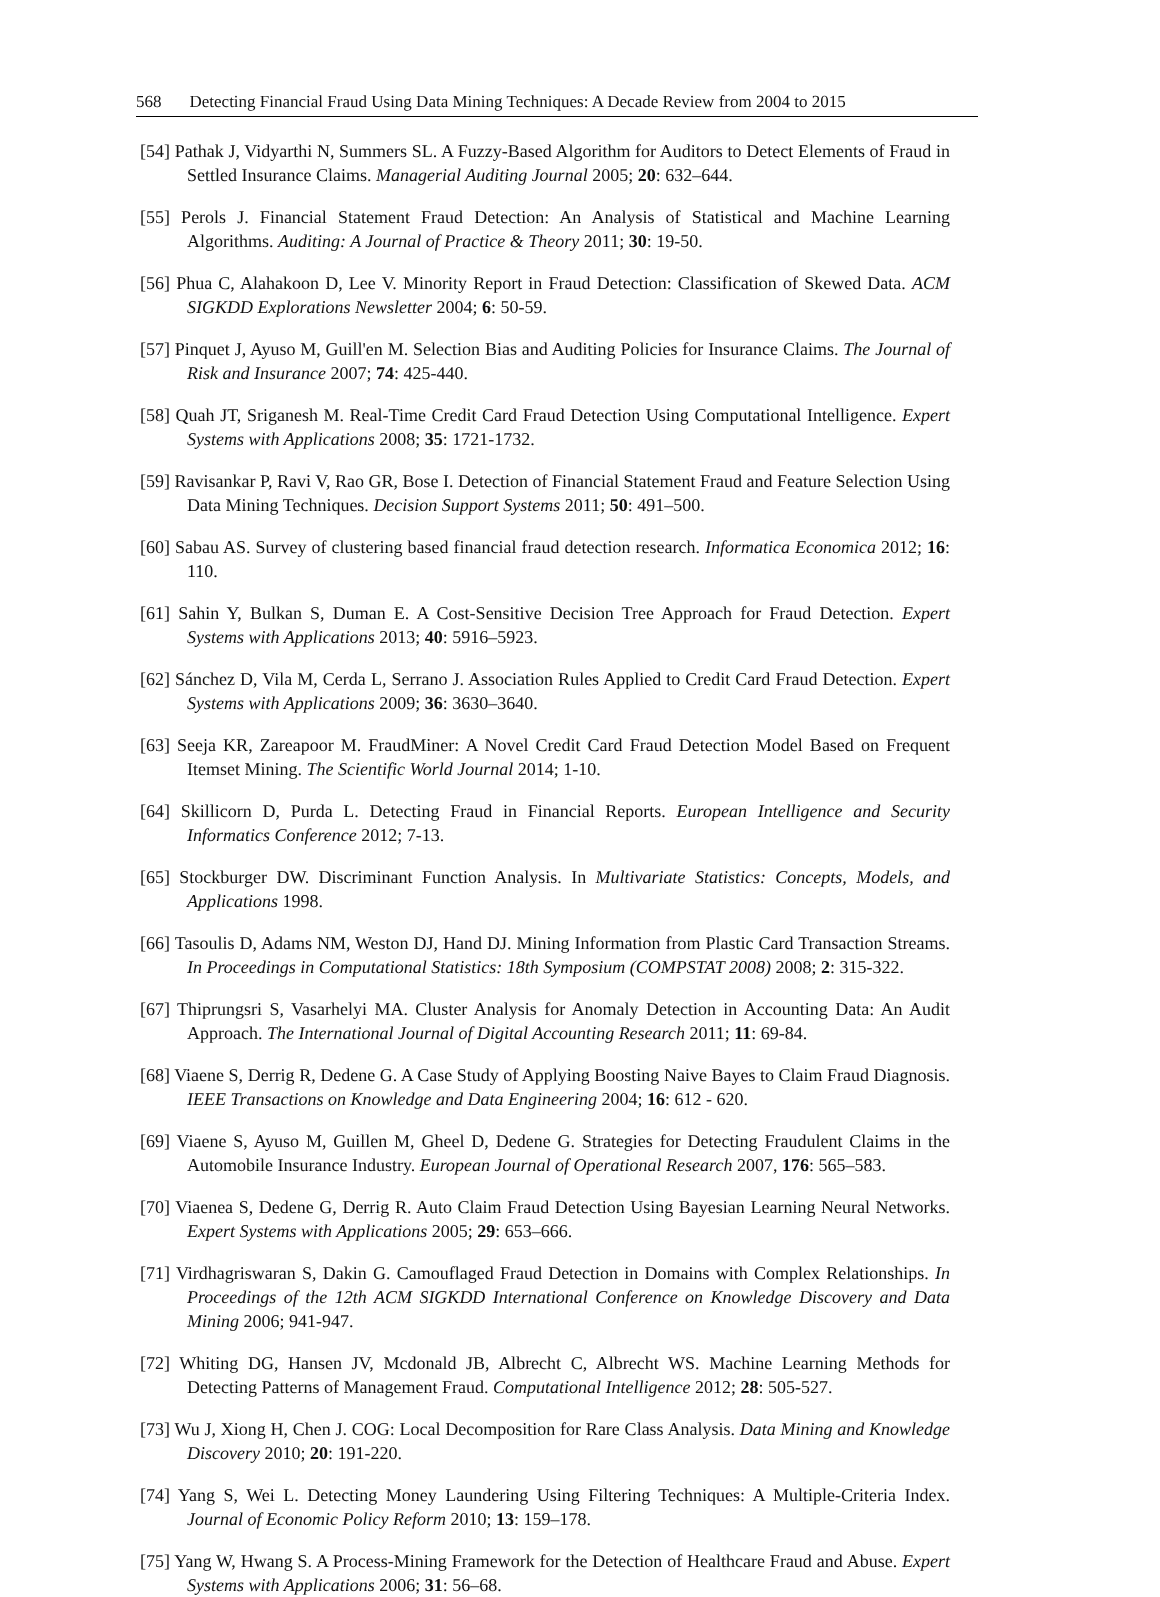568 Detecting Financial Fraud Using Data Mining Techniques: A Decade Review from 2004 to 2015
[54] Pathak J, Vidyarthi N, Summers SL. A Fuzzy-Based Algorithm for Auditors to Detect Elements of Fraud in Settled Insurance Claims. Managerial Auditing Journal 2005; 20: 632–644.
[55] Perols J. Financial Statement Fraud Detection: An Analysis of Statistical and Machine Learning Algorithms. Auditing: A Journal of Practice & Theory 2011; 30: 19-50.
[56] Phua C, Alahakoon D, Lee V. Minority Report in Fraud Detection: Classification of Skewed Data. ACM SIGKDD Explorations Newsletter 2004; 6: 50-59.
[57] Pinquet J, Ayuso M, Guill'en M. Selection Bias and Auditing Policies for Insurance Claims. The Journal of Risk and Insurance 2007; 74: 425-440.
[58] Quah JT, Sriganesh M. Real-Time Credit Card Fraud Detection Using Computational Intelligence. Expert Systems with Applications 2008; 35: 1721-1732.
[59] Ravisankar P, Ravi V, Rao GR, Bose I. Detection of Financial Statement Fraud and Feature Selection Using Data Mining Techniques. Decision Support Systems 2011; 50: 491–500.
[60] Sabau AS. Survey of clustering based financial fraud detection research. Informatica Economica 2012; 16: 110.
[61] Sahin Y, Bulkan S, Duman E. A Cost-Sensitive Decision Tree Approach for Fraud Detection. Expert Systems with Applications 2013; 40: 5916–5923.
[62] Sánchez D, Vila M, Cerda L, Serrano J. Association Rules Applied to Credit Card Fraud Detection. Expert Systems with Applications 2009; 36: 3630–3640.
[63] Seeja KR, Zareapoor M. FraudMiner: A Novel Credit Card Fraud Detection Model Based on Frequent Itemset Mining. The Scientific World Journal 2014; 1-10.
[64] Skillicorn D, Purda L. Detecting Fraud in Financial Reports. European Intelligence and Security Informatics Conference 2012; 7-13.
[65] Stockburger DW. Discriminant Function Analysis. In Multivariate Statistics: Concepts, Models, and Applications 1998.
[66] Tasoulis D, Adams NM, Weston DJ, Hand DJ. Mining Information from Plastic Card Transaction Streams. In Proceedings in Computational Statistics: 18th Symposium (COMPSTAT 2008) 2008; 2: 315-322.
[67] Thiprungsri S, Vasarhelyi MA. Cluster Analysis for Anomaly Detection in Accounting Data: An Audit Approach. The International Journal of Digital Accounting Research 2011; 11: 69-84.
[68] Viaene S, Derrig R, Dedene G. A Case Study of Applying Boosting Naive Bayes to Claim Fraud Diagnosis. IEEE Transactions on Knowledge and Data Engineering 2004; 16: 612 - 620.
[69] Viaene S, Ayuso M, Guillen M, Gheel D, Dedene G. Strategies for Detecting Fraudulent Claims in the Automobile Insurance Industry. European Journal of Operational Research 2007, 176: 565–583.
[70] Viaenea S, Dedene G, Derrig R. Auto Claim Fraud Detection Using Bayesian Learning Neural Networks. Expert Systems with Applications 2005; 29: 653–666.
[71] Virdhagriswaran S, Dakin G. Camouflaged Fraud Detection in Domains with Complex Relationships. In Proceedings of the 12th ACM SIGKDD International Conference on Knowledge Discovery and Data Mining 2006; 941-947.
[72] Whiting DG, Hansen JV, Mcdonald JB, Albrecht C, Albrecht WS. Machine Learning Methods for Detecting Patterns of Management Fraud. Computational Intelligence 2012; 28: 505-527.
[73] Wu J, Xiong H, Chen J. COG: Local Decomposition for Rare Class Analysis. Data Mining and Knowledge Discovery 2010; 20: 191-220.
[74] Yang S, Wei L. Detecting Money Laundering Using Filtering Techniques: A Multiple-Criteria Index. Journal of Economic Policy Reform 2010; 13: 159–178.
[75] Yang W, Hwang S. A Process-Mining Framework for the Detection of Healthcare Fraud and Abuse. Expert Systems with Applications 2006; 31: 56–68.